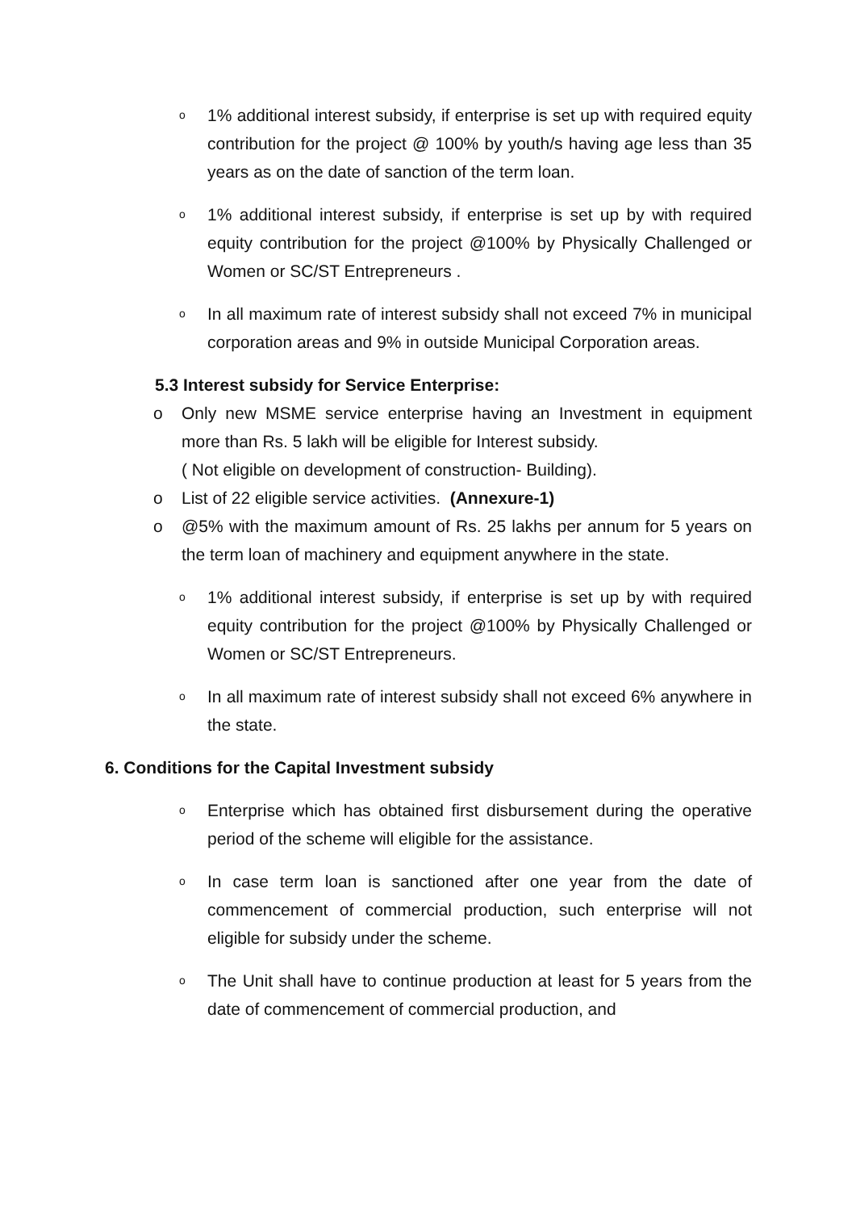o
1% additional interest subsidy, if enterprise is set up with required equity contribution for the project @ 100% by youth/s having age less than 35 years as on the date of sanction of the term loan.
o
1% additional interest subsidy, if enterprise is set up by with required equity contribution for the project @100% by Physically Challenged or Women or SC/ST Entrepreneurs .
o
In all maximum rate of interest subsidy shall not exceed 7% in municipal corporation areas and 9% in outside Municipal Corporation areas.
5.3 Interest subsidy for Service Enterprise:
o Only new MSME service enterprise having an Investment in equipment more than Rs. 5 lakh will be eligible for Interest subsidy.
( Not eligible on development of construction- Building).
o List of 22 eligible service activities. (Annexure-1)
o @5% with the maximum amount of Rs. 25 lakhs per annum for 5 years on the term loan of machinery and equipment anywhere in the state.
o
1% additional interest subsidy, if enterprise is set up by with required equity contribution for the project @100% by Physically Challenged or Women or SC/ST Entrepreneurs.
o
In all maximum rate of interest subsidy shall not exceed 6% anywhere in the state.
6. Conditions for the Capital Investment subsidy
o
Enterprise which has obtained first disbursement during the operative period of the scheme will eligible for the assistance.
o
In case term loan is sanctioned after one year from the date of commencement of commercial production, such enterprise will not eligible for subsidy under the scheme.
o
The Unit shall have to continue production at least for 5 years from the date of commencement of commercial production, and